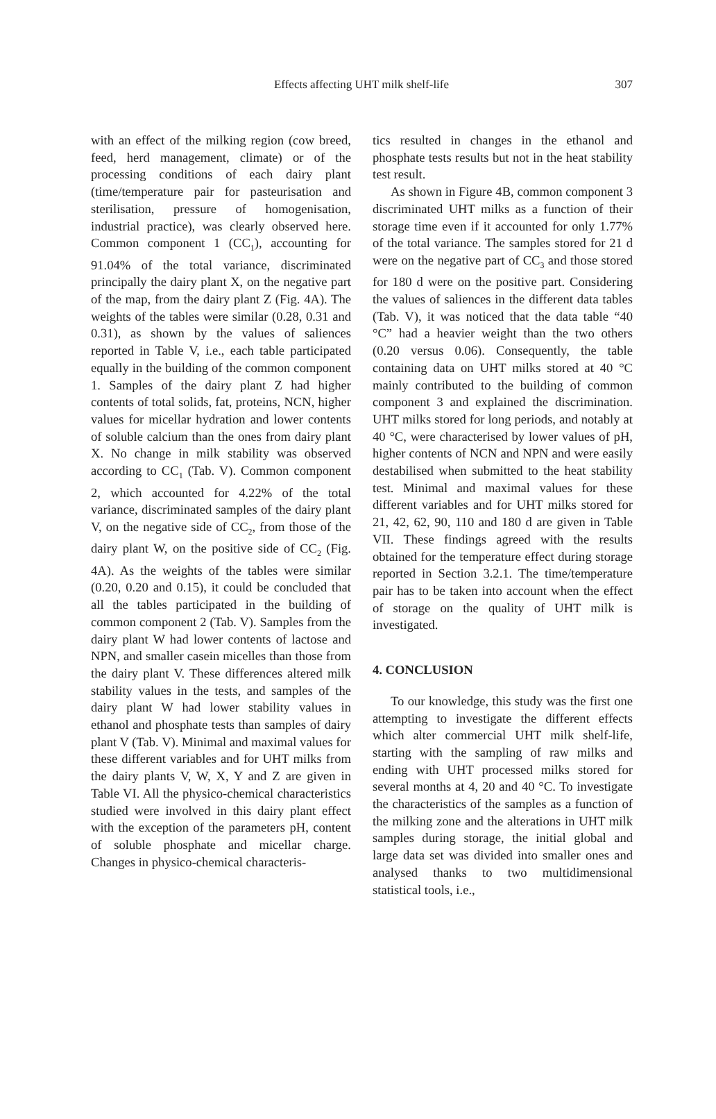Effects affecting UHT milk shelf-life
307
with an effect of the milking region (cow breed, feed, herd management, climate) or of the processing conditions of each dairy plant (time/temperature pair for pasteurisation and sterilisation, pressure of homogenisation, industrial practice), was clearly observed here. Common component 1 (CC<sub>1</sub>), accounting for 91.04% of the total variance, discriminated principally the dairy plant X, on the negative part of the map, from the dairy plant Z (Fig. 4A). The weights of the tables were similar (0.28, 0.31 and 0.31), as shown by the values of saliences reported in Table V, i.e., each table participated equally in the building of the common component 1. Samples of the dairy plant Z had higher contents of total solids, fat, proteins, NCN, higher values for micellar hydration and lower contents of soluble calcium than the ones from dairy plant X. No change in milk stability was observed according to CC<sub>1</sub> (Tab. V). Common component 2, which accounted for 4.22% of the total variance, discriminated samples of the dairy plant V, on the negative side of CC<sub>2</sub>, from those of the dairy plant W, on the positive side of CC<sub>2</sub> (Fig. 4A). As the weights of the tables were similar (0.20, 0.20 and 0.15), it could be concluded that all the tables participated in the building of common component 2 (Tab. V). Samples from the dairy plant W had lower contents of lactose and NPN, and smaller casein micelles than those from the dairy plant V. These differences altered milk stability values in the tests, and samples of the dairy plant W had lower stability values in ethanol and phosphate tests than samples of dairy plant V (Tab. V). Minimal and maximal values for these different variables and for UHT milks from the dairy plants V, W, X, Y and Z are given in Table VI. All the physico-chemical characteristics studied were involved in this dairy plant effect with the exception of the parameters pH, content of soluble phosphate and micellar charge. Changes in physico-chemical characteris-
tics resulted in changes in the ethanol and phosphate tests results but not in the heat stability test result.
As shown in Figure 4B, common component 3 discriminated UHT milks as a function of their storage time even if it accounted for only 1.77% of the total variance. The samples stored for 21 d were on the negative part of CC<sub>3</sub> and those stored for 180 d were on the positive part. Considering the values of saliences in the different data tables (Tab. V), it was noticed that the data table “40 °C” had a heavier weight than the two others (0.20 versus 0.06). Consequently, the table containing data on UHT milks stored at 40 °C mainly contributed to the building of common component 3 and explained the discrimination. UHT milks stored for long periods, and notably at 40 °C, were characterised by lower values of pH, higher contents of NCN and NPN and were easily destabilised when submitted to the heat stability test. Minimal and maximal values for these different variables and for UHT milks stored for 21, 42, 62, 90, 110 and 180 d are given in Table VII. These findings agreed with the results obtained for the temperature effect during storage reported in Section 3.2.1. The time/temperature pair has to be taken into account when the effect of storage on the quality of UHT milk is investigated.
4. CONCLUSION
To our knowledge, this study was the first one attempting to investigate the different effects which alter commercial UHT milk shelf-life, starting with the sampling of raw milks and ending with UHT processed milks stored for several months at 4, 20 and 40 °C. To investigate the characteristics of the samples as a function of the milking zone and the alterations in UHT milk samples during storage, the initial global and large data set was divided into smaller ones and analysed thanks to two multidimensional statistical tools, i.e.,